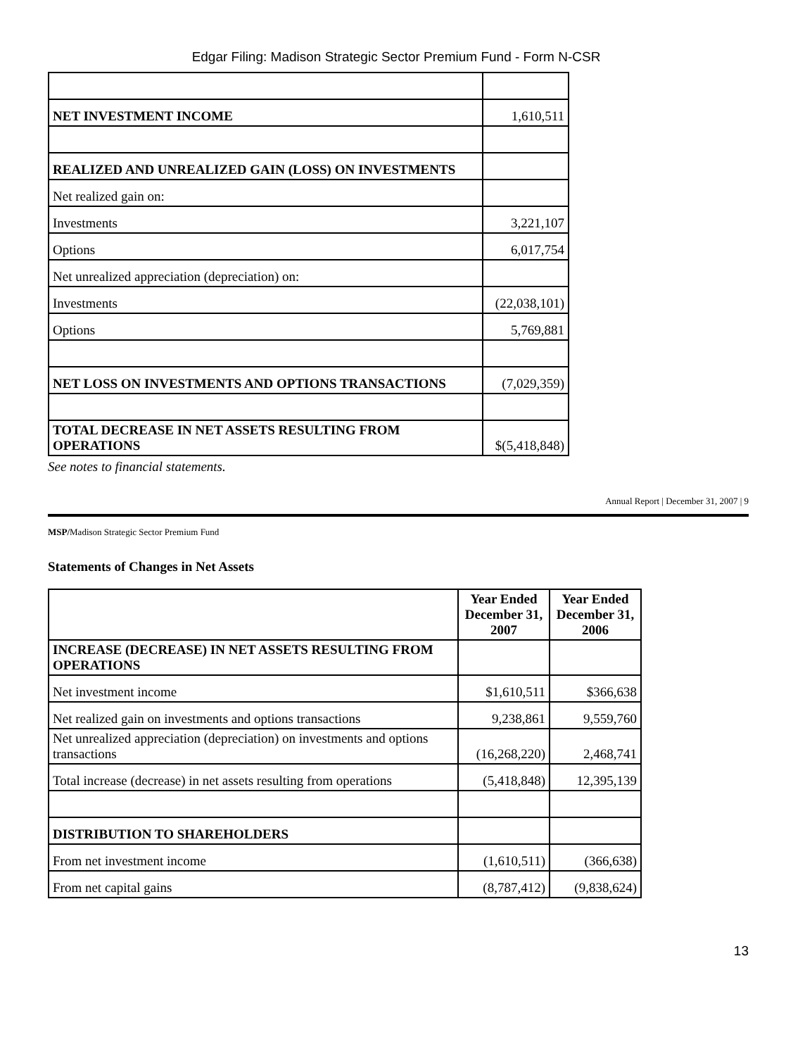Edgar Filing: Madison Strategic Sector Premium Fund - Form N-CSR
| NET INVESTMENT INCOME | 1,610,511 |
| REALIZED AND UNREALIZED GAIN (LOSS) ON INVESTMENTS | |
| Net realized gain on: | |
| Investments | 3,221,107 |
| Options | 6,017,754 |
| Net unrealized appreciation (depreciation) on: | |
| Investments | (22,038,101) |
| Options | 5,769,881 |
| NET LOSS ON INVESTMENTS AND OPTIONS TRANSACTIONS | (7,029,359) |
| TOTAL DECREASE IN NET ASSETS RESULTING FROM OPERATIONS | $(5,418,848) |
See notes to financial statements.
Annual Report | December 31, 2007 | 9
MSP/Madison Strategic Sector Premium Fund
Statements of Changes in Net Assets
| | Year Ended December 31, 2007 | Year Ended December 31, 2006 |
| --- | --- | --- |
| INCREASE (DECREASE) IN NET ASSETS RESULTING FROM OPERATIONS | | |
| Net investment income | $1,610,511 | $366,638 |
| Net realized gain on investments and options transactions | 9,238,861 | 9,559,760 |
| Net unrealized appreciation (depreciation) on investments and options transactions | (16,268,220) | 2,468,741 |
| Total increase (decrease) in net assets resulting from operations | (5,418,848) | 12,395,139 |
| DISTRIBUTION TO SHAREHOLDERS | | |
| From net investment income | (1,610,511) | (366,638) |
| From net capital gains | (8,787,412) | (9,838,624) |
13